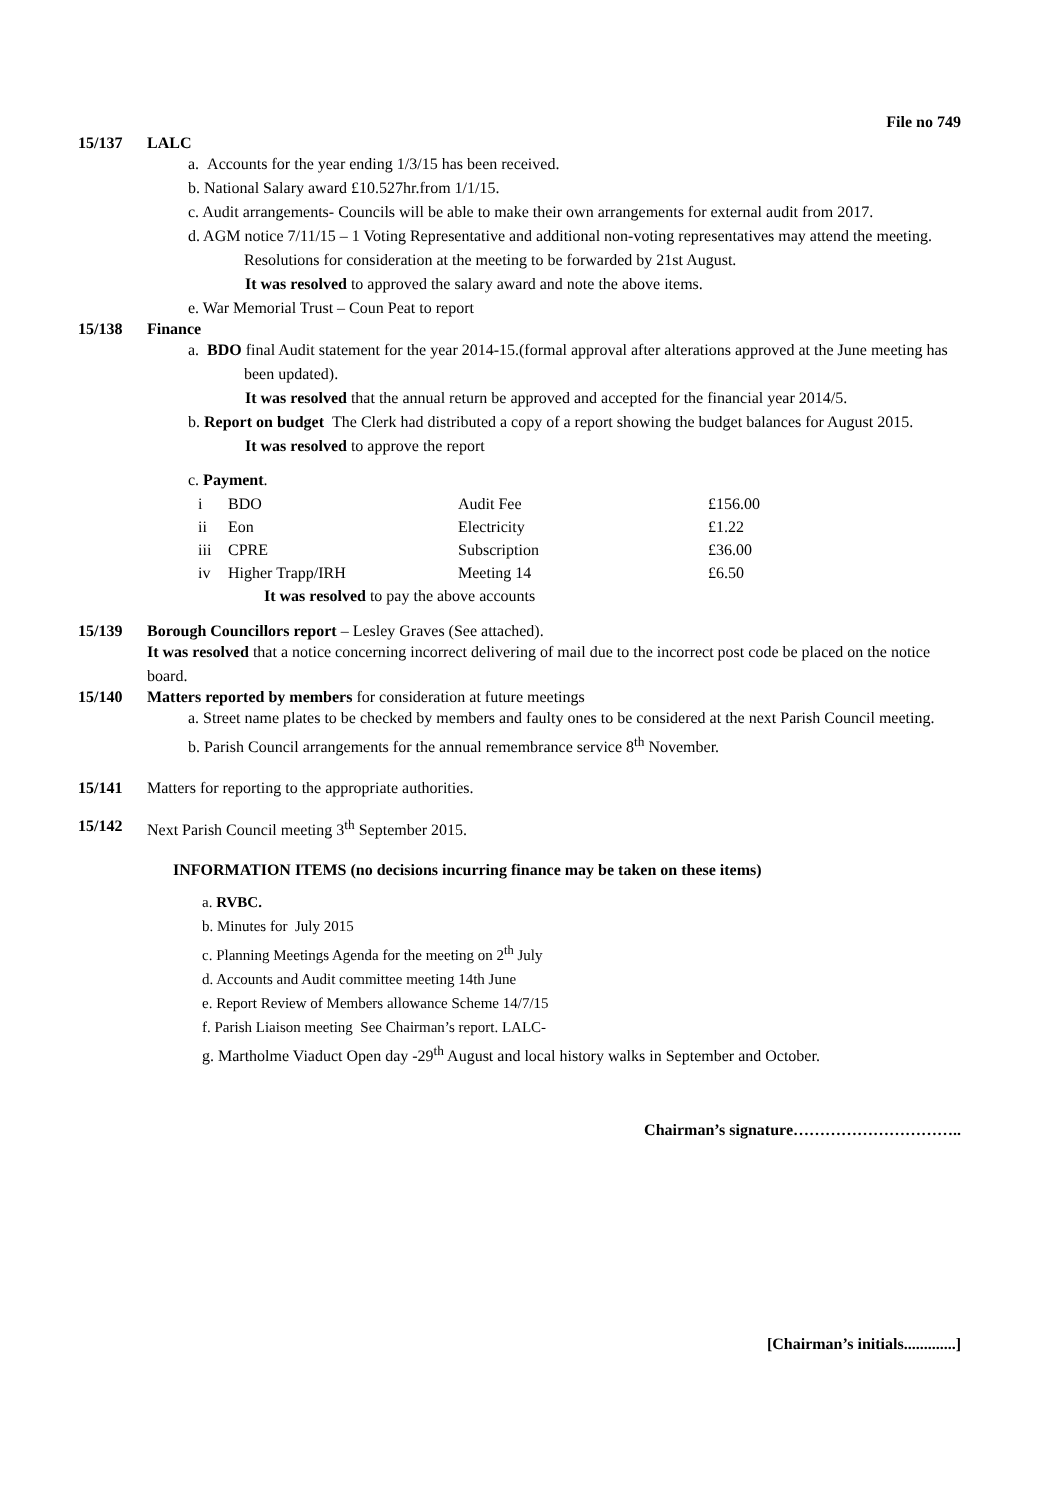File no 749
15/137 LALC
a. Accounts for the year ending 1/3/15 has been received.
b. National Salary award £10.527hr.from 1/1/15.
c. Audit arrangements- Councils will be able to make their own arrangements for external audit from 2017.
d. AGM notice 7/11/15 – 1 Voting Representative and additional non-voting representatives may attend the meeting. Resolutions for consideration at the meeting to be forwarded by 21st August.
It was resolved to approved the salary award and note the above items.
e. War Memorial Trust – Coun Peat to report
15/138 Finance
a. BDO final Audit statement for the year 2014-15.(formal approval after alterations approved at the June meeting has been updated).
It was resolved that the annual return be approved and accepted for the financial year 2014/5.
b. Report on budget The Clerk had distributed a copy of a report showing the budget balances for August 2015.
It was resolved to approve the report
c. Payment.
| i | BDO | Audit Fee | £156.00 |
| ii | Eon | Electricity | £1.22 |
| iii | CPRE | Subscription | £36.00 |
| iv | Higher Trapp/IRH | Meeting 14 | £6.50 |
It was resolved to pay the above accounts
15/139 Borough Councillors report – Lesley Graves (See attached).
It was resolved that a notice concerning incorrect delivering of mail due to the incorrect post code be placed on the notice board.
15/140 Matters reported by members for consideration at future meetings
a. Street name plates to be checked by members and faulty ones to be considered at the next Parish Council meeting.
b. Parish Council arrangements for the annual remembrance service 8<sup>th</sup> November.
15/141 Matters for reporting to the appropriate authorities.
15/142 Next Parish Council meeting 3<sup>th</sup> September 2015.
INFORMATION ITEMS (no decisions incurring finance may be taken on these items)
a. RVBC.
b. Minutes for July 2015
c. Planning Meetings Agenda for the meeting on 2<sup>th</sup> July
d. Accounts and Audit committee meeting 14th June
e. Report Review of Members allowance Scheme 14/7/15
f. Parish Liaison meeting See Chairman’s report. LALC-
g. Martholme Viaduct Open day -29<sup>th</sup> August and local history walks in September and October.
Chairman’s signature…………………………..
[Chairman’s initials.............]